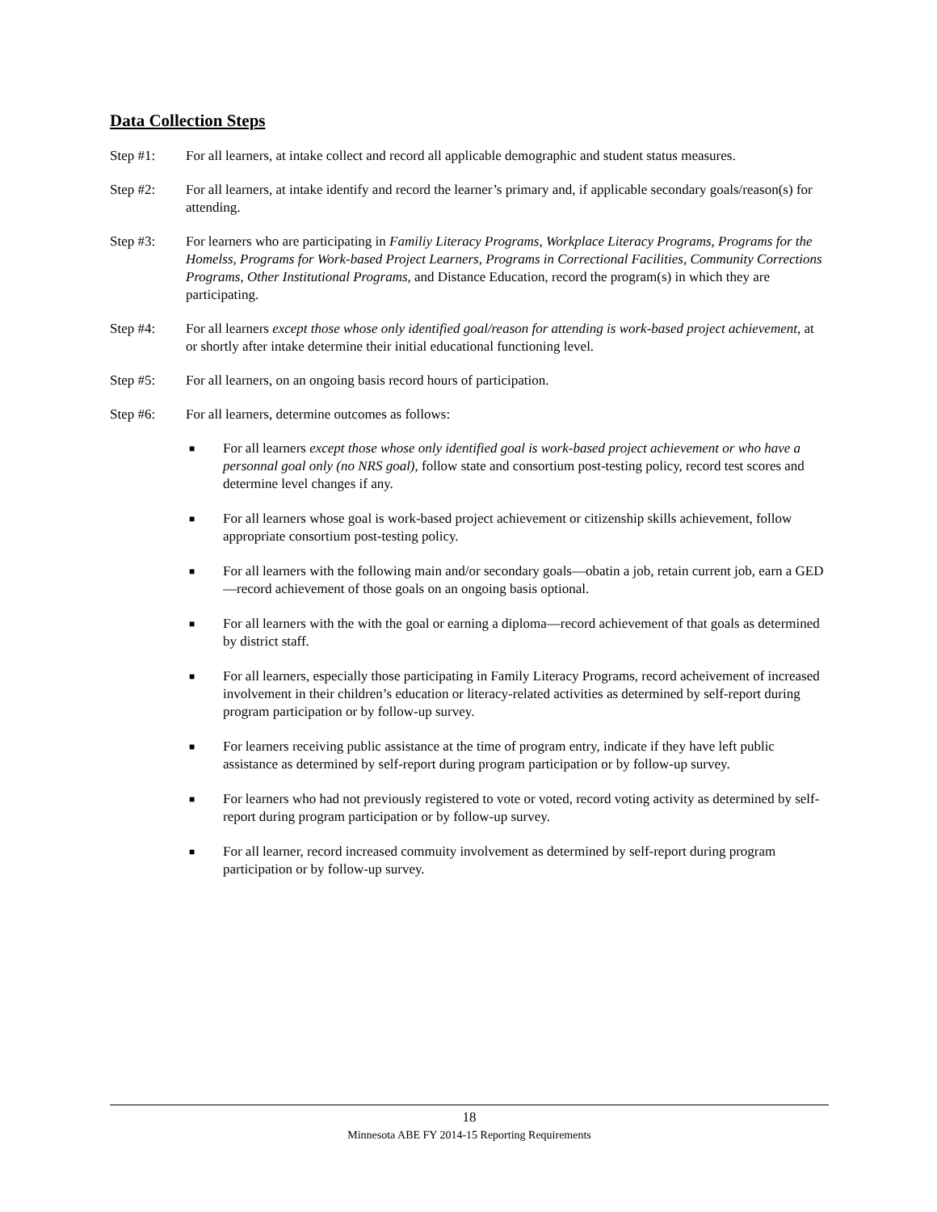Data Collection Steps
Step #1: For all learners, at intake collect and record all applicable demographic and student status measures.
Step #2: For all learners, at intake identify and record the learner’s primary and, if applicable secondary goals/reason(s) for attending.
Step #3: For learners who are participating in Familiy Literacy Programs, Workplace Literacy Programs, Programs for the Homelss, Programs for Work-based Project Learners, Programs in Correctional Facilities, Community Corrections Programs, Other Institutional Programs, and Distance Education, record the program(s) in which they are participating.
Step #4: For all learners except those whose only identified goal/reason for attending is work-based project achievement, at or shortly after intake determine their initial educational functioning level.
Step #5: For all learners, on an ongoing basis record hours of participation.
Step #6: For all learners, determine outcomes as follows:
■ For all learners except those whose only identified goal is work-based project achievement or who have a personnal goal only (no NRS goal), follow state and consortium post-testing policy, record test scores and determine level changes if any.
■ For all learners whose goal is work-based project achievement or citizenship skills achievement, follow appropriate consortium post-testing policy.
■ For all learners with the following main and/or secondary goals—obatin a job, retain current job, earn a GED—record achievement of those goals on an ongoing basis optional.
■ For all learners with the with the goal or earning a diploma—record achievement of that goals as determined by district staff.
■ For all learners, especially those participating in Family Literacy Programs, record acheivement of increased involvement in their children’s education or literacy-related activities as determined by self-report during program participation or by follow-up survey.
■ For learners receiving public assistance at the time of program entry, indicate if they have left public assistance as determined by self-report during program participation or by follow-up survey.
■ For learners who had not previously registered to vote or voted, record voting activity as determined by self-report during program participation or by follow-up survey.
■ For all learner, record increased commuity involvement as determined by self-report during program participation or by follow-up survey.
18
Minnesota ABE FY 2014-15 Reporting Requirements